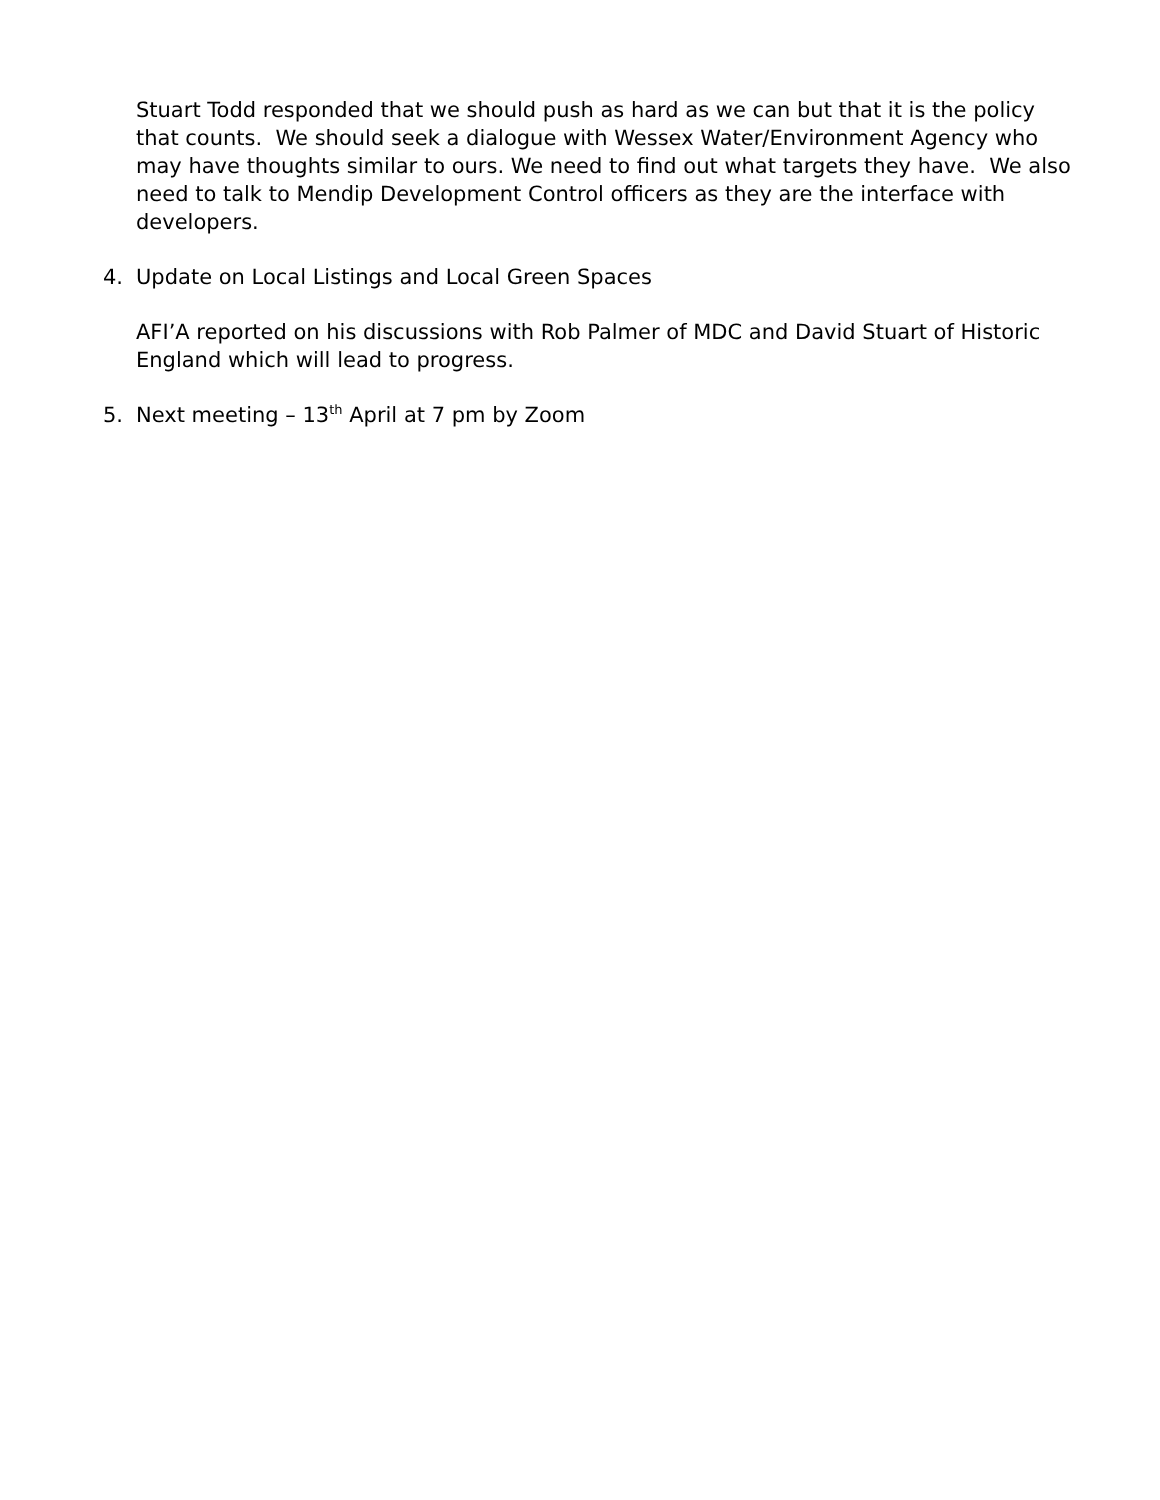Stuart Todd responded that we should push as hard as we can but that it is the policy that counts. We should seek a dialogue with Wessex Water/Environment Agency who may have thoughts similar to ours. We need to find out what targets they have. We also need to talk to Mendip Development Control officers as they are the interface with developers.
4. Update on Local Listings and Local Green Spaces
AFI’A reported on his discussions with Rob Palmer of MDC and David Stuart of Historic England which will lead to progress.
5. Next meeting – 13<sup>th</sup> April at 7 pm by Zoom